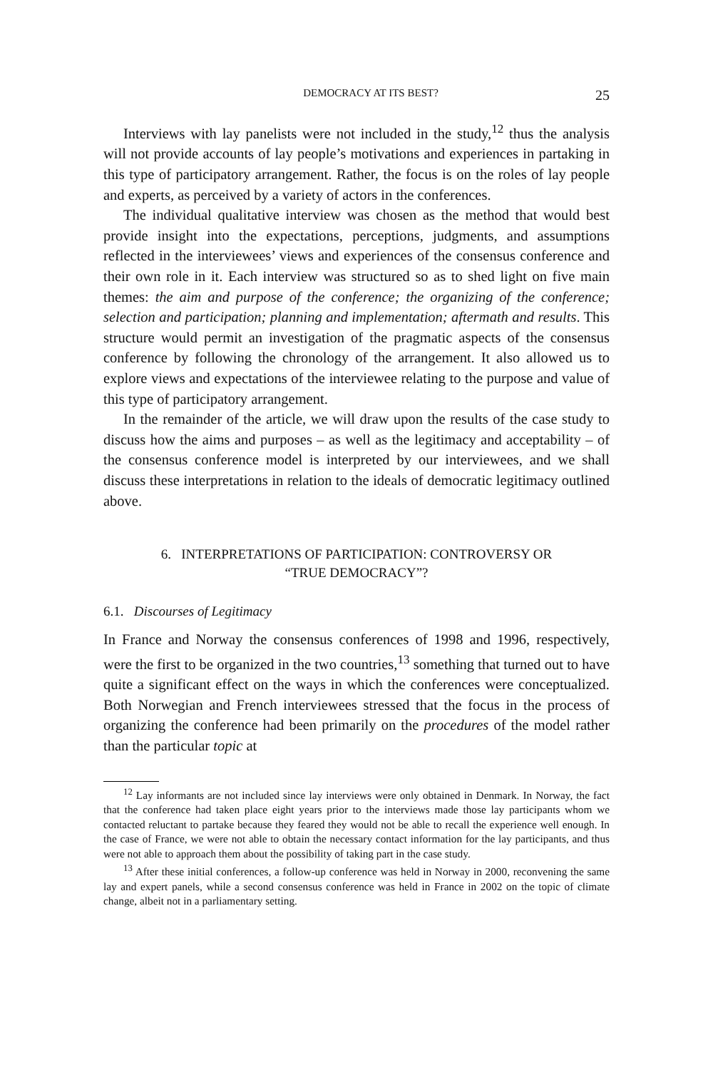DEMOCRACY AT ITS BEST? 25
Interviews with lay panelists were not included in the study,<sup>12</sup> thus the analysis will not provide accounts of lay people’s motivations and experiences in partaking in this type of participatory arrangement. Rather, the focus is on the roles of lay people and experts, as perceived by a variety of actors in the conferences.
The individual qualitative interview was chosen as the method that would best provide insight into the expectations, perceptions, judgments, and assumptions reflected in the interviewees’ views and experiences of the consensus conference and their own role in it. Each interview was structured so as to shed light on five main themes: the aim and purpose of the conference; the organizing of the conference; selection and participation; planning and implementation; aftermath and results. This structure would permit an investigation of the pragmatic aspects of the consensus conference by following the chronology of the arrangement. It also allowed us to explore views and expectations of the interviewee relating to the purpose and value of this type of participatory arrangement.
In the remainder of the article, we will draw upon the results of the case study to discuss how the aims and purposes – as well as the legitimacy and acceptability – of the consensus conference model is interpreted by our interviewees, and we shall discuss these interpretations in relation to the ideals of democratic legitimacy outlined above.
6. INTERPRETATIONS OF PARTICIPATION: CONTROVERSY OR
“TRUE DEMOCRACY”?
6.1. Discourses of Legitimacy
In France and Norway the consensus conferences of 1998 and 1996, respectively, were the first to be organized in the two countries,<sup>13</sup> something that turned out to have quite a significant effect on the ways in which the conferences were conceptualized. Both Norwegian and French interviewees stressed that the focus in the process of organizing the conference had been primarily on the procedures of the model rather than the particular topic at
<sup>12</sup> Lay informants are not included since lay interviews were only obtained in Denmark. In Norway, the fact that the conference had taken place eight years prior to the interviews made those lay participants whom we contacted reluctant to partake because they feared they would not be able to recall the experience well enough. In the case of France, we were not able to obtain the necessary contact information for the lay participants, and thus were not able to approach them about the possibility of taking part in the case study.
<sup>13</sup> After these initial conferences, a follow-up conference was held in Norway in 2000, reconvening the same lay and expert panels, while a second consensus conference was held in France in 2002 on the topic of climate change, albeit not in a parliamentary setting.